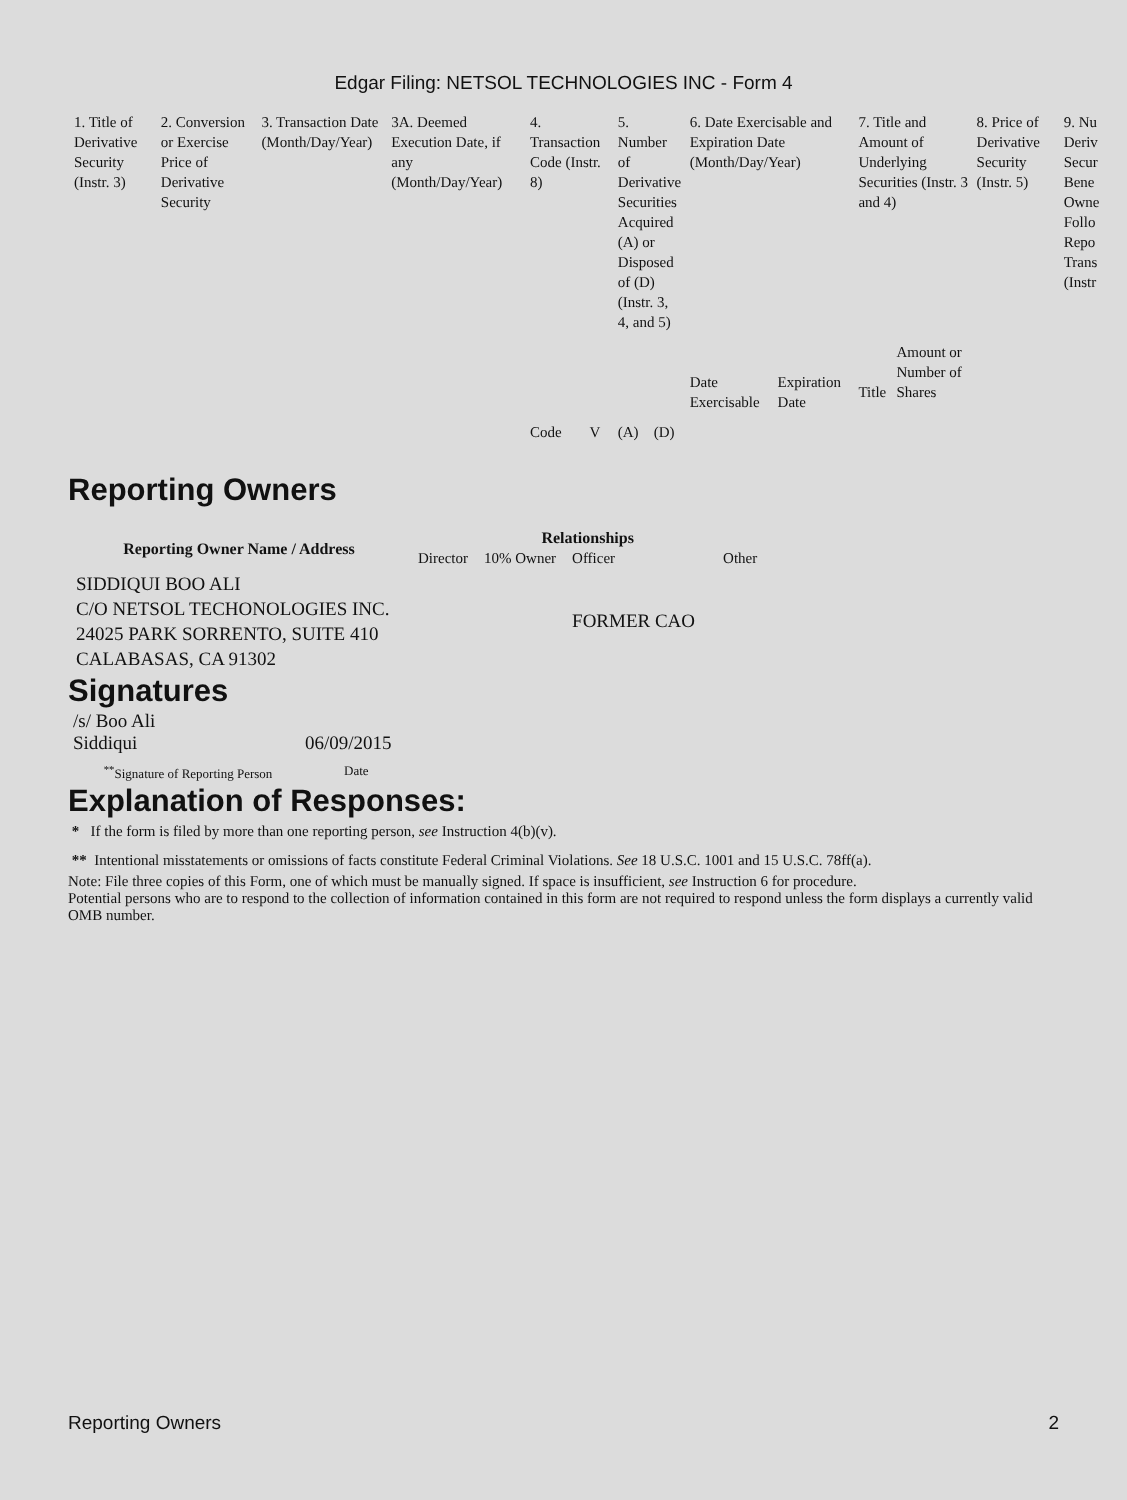Edgar Filing: NETSOL TECHNOLOGIES INC - Form 4
| 1. Title of Derivative Security (Instr. 3) | 2. Conversion or Exercise Price of Derivative Security | 3. Transaction Date (Month/Day/Year) | 3A. Deemed Execution Date, if any (Month/Day/Year) | 4. Transaction Code (Instr. 8) | | 5. Number of Derivative Securities Acquired (A) or Disposed of (D) (Instr. 3, 4, and 5) | | 6. Date Exercisable and Expiration Date (Month/Day/Year) | | 7. Title and Amount of Underlying Securities (Instr. 3 and 4) | | 8. Price of Derivative Security (Instr. 5) | 9. Nu Deriv Secur Bene Owne Follo Repo Trans (Instr |
| | | | | Code | V | (A) | (D) | Date Exercisable | Expiration Date | Title | Amount or Number of Shares | | |
Reporting Owners
| Reporting Owner Name / Address | Relationships | | | |
| --- | --- | --- | --- | --- |
| | Director | 10% Owner | Officer | Other |
| SIDDIQUI BOO ALI C/O NETSOL TECHONOLOGIES INC. 24025 PARK SORRENTO, SUITE 410 CALABASAS, CA 91302 | | | FORMER CAO | |
Signatures
| /s/ Boo Ali Siddiqui | 06/09/2015 |
| <sup>**</sup> Signature of Reporting Person | Date |
Explanation of Responses:
* If the form is filed by more than one reporting person, see Instruction 4(b)(v).
** Intentional misstatements or omissions of facts constitute Federal Criminal Violations. See 18 U.S.C. 1001 and 15 U.S.C. 78ff(a).
Note: File three copies of this Form, one of which must be manually signed. If space is insufficient, see Instruction 6 for procedure.
Potential persons who are to respond to the collection of information contained in this form are not required to respond unless the form displays a currently valid OMB number.
Reporting Owners 2